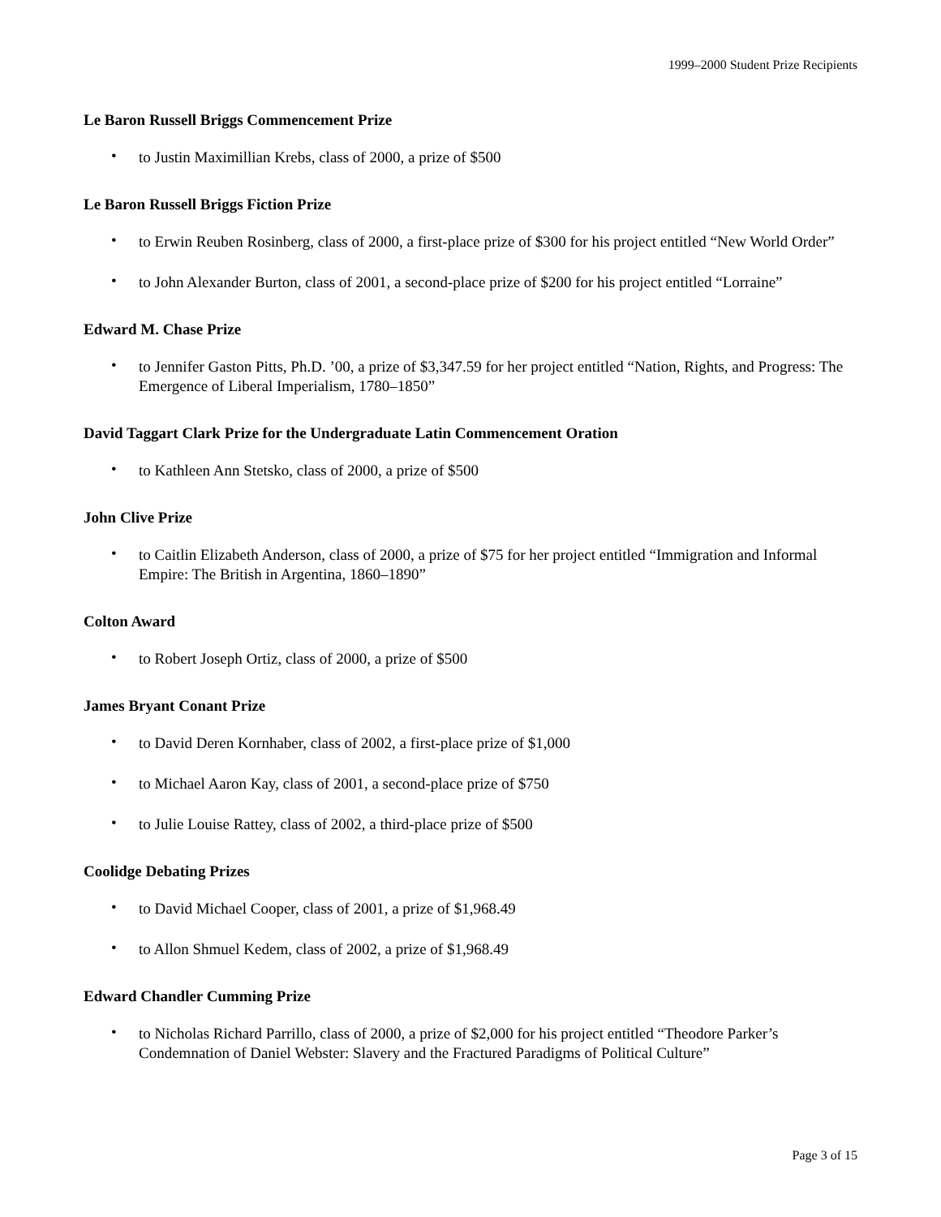1999–2000 Student Prize Recipients
Le Baron Russell Briggs Commencement Prize
• to Justin Maximillian Krebs, class of 2000, a prize of $500
Le Baron Russell Briggs Fiction Prize
• to Erwin Reuben Rosinberg, class of 2000, a first-place prize of $300 for his project entitled “New World Order”
• to John Alexander Burton, class of 2001, a second-place prize of $200 for his project entitled “Lorraine”
Edward M. Chase Prize
• to Jennifer Gaston Pitts, Ph.D. ’00, a prize of $3,347.59 for her project entitled “Nation, Rights, and Progress: The Emergence of Liberal Imperialism, 1780–1850”
David Taggart Clark Prize for the Undergraduate Latin Commencement Oration
• to Kathleen Ann Stetsko, class of 2000, a prize of $500
John Clive Prize
• to Caitlin Elizabeth Anderson, class of 2000, a prize of $75 for her project entitled “Immigration and Informal Empire: The British in Argentina, 1860–1890”
Colton Award
• to Robert Joseph Ortiz, class of 2000, a prize of $500
James Bryant Conant Prize
• to David Deren Kornhaber, class of 2002, a first-place prize of $1,000
• to Michael Aaron Kay, class of 2001, a second-place prize of $750
• to Julie Louise Rattey, class of 2002, a third-place prize of $500
Coolidge Debating Prizes
• to David Michael Cooper, class of 2001, a prize of $1,968.49
• to Allon Shmuel Kedem, class of 2002, a prize of $1,968.49
Edward Chandler Cumming Prize
• to Nicholas Richard Parrillo, class of 2000, a prize of $2,000 for his project entitled “Theodore Parker’s Condemnation of Daniel Webster: Slavery and the Fractured Paradigms of Political Culture”
Page 3 of 15